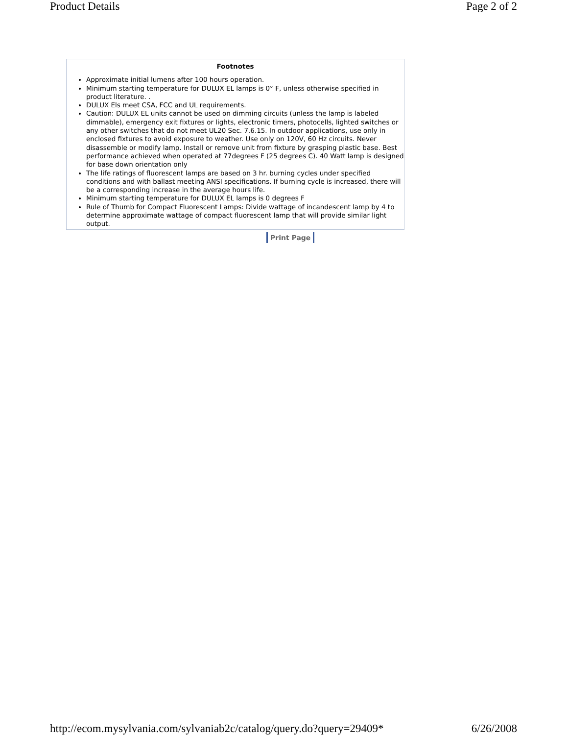Product Details Page 2 of 2
Footnotes
Approximate initial lumens after 100 hours operation.
Minimum starting temperature for DULUX EL lamps is 0° F, unless otherwise specified in product literature. .
DULUX Els meet CSA, FCC and UL requirements.
Caution: DULUX EL units cannot be used on dimming circuits (unless the lamp is labeled dimmable), emergency exit fixtures or lights, electronic timers, photocells, lighted switches or any other switches that do not meet UL20 Sec. 7.6.15. In outdoor applications, use only in enclosed fixtures to avoid exposure to weather. Use only on 120V, 60 Hz circuits. Never disassemble or modify lamp. Install or remove unit from fixture by grasping plastic base. Best performance achieved when operated at 77degrees F (25 degrees C). 40 Watt lamp is designed for base down orientation only
The life ratings of fluorescent lamps are based on 3 hr. burning cycles under specified conditions and with ballast meeting ANSI specifications. If burning cycle is increased, there will be a corresponding increase in the average hours life.
Minimum starting temperature for DULUX EL lamps is 0 degrees F
Rule of Thumb for Compact Fluorescent Lamps: Divide wattage of incandescent lamp by 4 to determine approximate wattage of compact fluorescent lamp that will provide similar light output.
Print Page
http://ecom.mysylvania.com/sylvaniab2c/catalog/query.do?query=29409* 6/26/2008